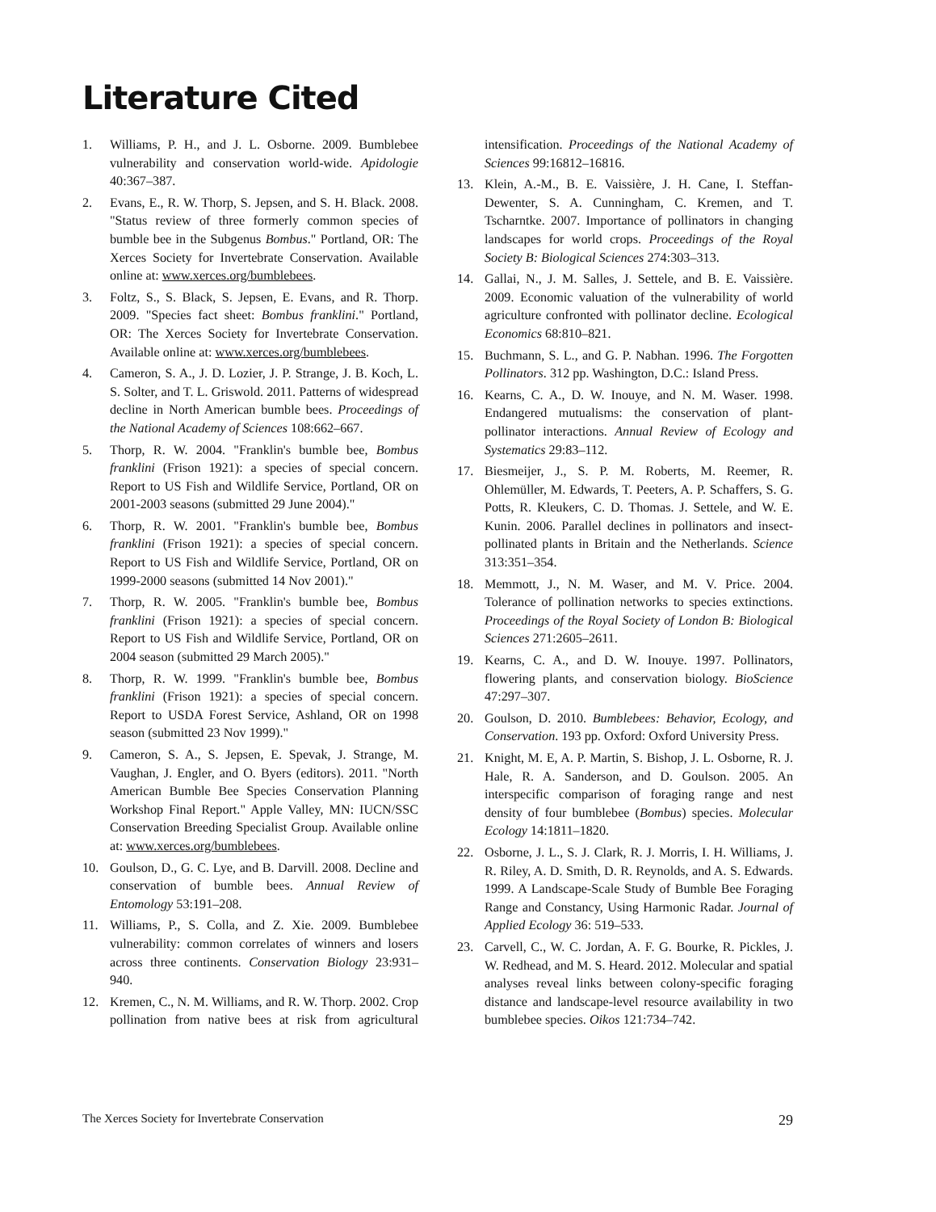Literature Cited
1. Williams, P. H., and J. L. Osborne. 2009. Bumblebee vulnerability and conservation world-wide. Apidologie 40:367–387.
2. Evans, E., R. W. Thorp, S. Jepsen, and S. H. Black. 2008. "Status review of three formerly common species of bumble bee in the Subgenus Bombus." Portland, OR: The Xerces Society for Invertebrate Conservation. Available online at: www.xerces.org/bumblebees.
3. Foltz, S., S. Black, S. Jepsen, E. Evans, and R. Thorp. 2009. "Species fact sheet: Bombus franklini." Portland, OR: The Xerces Society for Invertebrate Conservation. Available online at: www.xerces.org/bumblebees.
4. Cameron, S. A., J. D. Lozier, J. P. Strange, J. B. Koch, L. S. Solter, and T. L. Griswold. 2011. Patterns of widespread decline in North American bumble bees. Proceedings of the National Academy of Sciences 108:662–667.
5. Thorp, R. W. 2004. "Franklin's bumble bee, Bombus franklini (Frison 1921): a species of special concern. Report to US Fish and Wildlife Service, Portland, OR on 2001-2003 seasons (submitted 29 June 2004)."
6. Thorp, R. W. 2001. "Franklin's bumble bee, Bombus franklini (Frison 1921): a species of special concern. Report to US Fish and Wildlife Service, Portland, OR on 1999-2000 seasons (submitted 14 Nov 2001)."
7. Thorp, R. W. 2005. "Franklin's bumble bee, Bombus franklini (Frison 1921): a species of special concern. Report to US Fish and Wildlife Service, Portland, OR on 2004 season (submitted 29 March 2005)."
8. Thorp, R. W. 1999. "Franklin's bumble bee, Bombus franklini (Frison 1921): a species of special concern. Report to USDA Forest Service, Ashland, OR on 1998 season (submitted 23 Nov 1999)."
9. Cameron, S. A., S. Jepsen, E. Spevak, J. Strange, M. Vaughan, J. Engler, and O. Byers (editors). 2011. "North American Bumble Bee Species Conservation Planning Workshop Final Report." Apple Valley, MN: IUCN/SSC Conservation Breeding Specialist Group. Available online at: www.xerces.org/bumblebees.
10. Goulson, D., G. C. Lye, and B. Darvill. 2008. Decline and conservation of bumble bees. Annual Review of Entomology 53:191–208.
11. Williams, P., S. Colla, and Z. Xie. 2009. Bumblebee vulnerability: common correlates of winners and losers across three continents. Conservation Biology 23:931–940.
12. Kremen, C., N. M. Williams, and R. W. Thorp. 2002. Crop pollination from native bees at risk from agricultural intensification. Proceedings of the National Academy of Sciences 99:16812–16816.
13. Klein, A.-M., B. E. Vaissière, J. H. Cane, I. Steffan-Dewenter, S. A. Cunningham, C. Kremen, and T. Tscharntke. 2007. Importance of pollinators in changing landscapes for world crops. Proceedings of the Royal Society B: Biological Sciences 274:303–313.
14. Gallai, N., J. M. Salles, J. Settele, and B. E. Vaissière. 2009. Economic valuation of the vulnerability of world agriculture confronted with pollinator decline. Ecological Economics 68:810–821.
15. Buchmann, S. L., and G. P. Nabhan. 1996. The Forgotten Pollinators. 312 pp. Washington, D.C.: Island Press.
16. Kearns, C. A., D. W. Inouye, and N. M. Waser. 1998. Endangered mutualisms: the conservation of plant-pollinator interactions. Annual Review of Ecology and Systematics 29:83–112.
17. Biesmeijer, J., S. P. M. Roberts, M. Reemer, R. Ohlemüller, M. Edwards, T. Peeters, A. P. Schaffers, S. G. Potts, R. Kleukers, C. D. Thomas. J. Settele, and W. E. Kunin. 2006. Parallel declines in pollinators and insect-pollinated plants in Britain and the Netherlands. Science 313:351–354.
18. Memmott, J., N. M. Waser, and M. V. Price. 2004. Tolerance of pollination networks to species extinctions. Proceedings of the Royal Society of London B: Biological Sciences 271:2605–2611.
19. Kearns, C. A., and D. W. Inouye. 1997. Pollinators, flowering plants, and conservation biology. BioScience 47:297–307.
20. Goulson, D. 2010. Bumblebees: Behavior, Ecology, and Conservation. 193 pp. Oxford: Oxford University Press.
21. Knight, M. E, A. P. Martin, S. Bishop, J. L. Osborne, R. J. Hale, R. A. Sanderson, and D. Goulson. 2005. An interspecific comparison of foraging range and nest density of four bumblebee (Bombus) species. Molecular Ecology 14:1811–1820.
22. Osborne, J. L., S. J. Clark, R. J. Morris, I. H. Williams, J. R. Riley, A. D. Smith, D. R. Reynolds, and A. S. Edwards. 1999. A Landscape-Scale Study of Bumble Bee Foraging Range and Constancy, Using Harmonic Radar. Journal of Applied Ecology 36: 519–533.
23. Carvell, C., W. C. Jordan, A. F. G. Bourke, R. Pickles, J. W. Redhead, and M. S. Heard. 2012. Molecular and spatial analyses reveal links between colony-specific foraging distance and landscape-level resource availability in two bumblebee species. Oikos 121:734–742.
The Xerces Society for Invertebrate Conservation 29